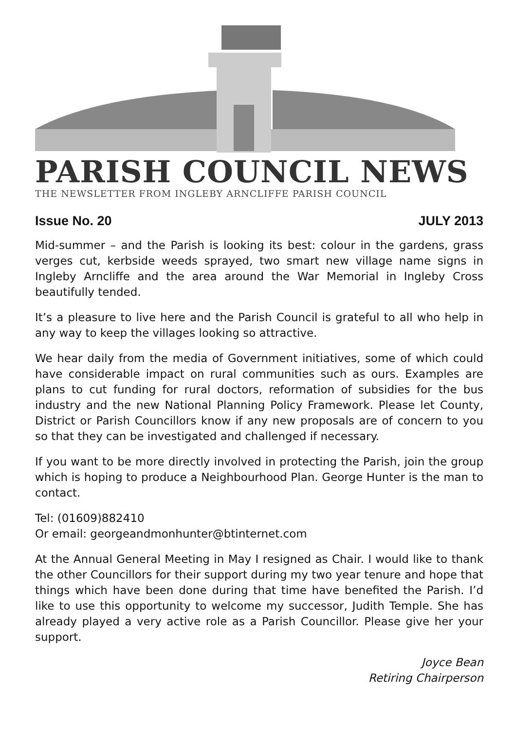PARISH COUNCIL NEWS
THE NEWSLETTER FROM INGLEBY ARNCLIFFE PARISH COUNCIL
Issue No. 20 JULY 2013
Mid-summer – and the Parish is looking its best: colour in the gardens, grass verges cut, kerbside weeds sprayed, two smart new village name signs in Ingleby Arncliffe and the area around the War Memorial in Ingleby Cross beautifully tended.
It’s a pleasure to live here and the Parish Council is grateful to all who help in any way to keep the villages looking so attractive.
We hear daily from the media of Government initiatives, some of which could have considerable impact on rural communities such as ours. Examples are plans to cut funding for rural doctors, reformation of subsidies for the bus industry and the new National Planning Policy Framework. Please let County, District or Parish Councillors know if any new proposals are of concern to you so that they can be investigated and challenged if necessary.
If you want to be more directly involved in protecting the Parish, join the group which is hoping to produce a Neighbourhood Plan. George Hunter is the man to contact.
Tel: (01609)882410
Or email: georgeandmonhunter@btinternet.com
At the Annual General Meeting in May I resigned as Chair. I would like to thank the other Councillors for their support during my two year tenure and hope that things which have been done during that time have benefited the Parish. I’d like to use this opportunity to welcome my successor, Judith Temple. She has already played a very active role as a Parish Councillor. Please give her your support.
Joyce Bean
Retiring Chairperson